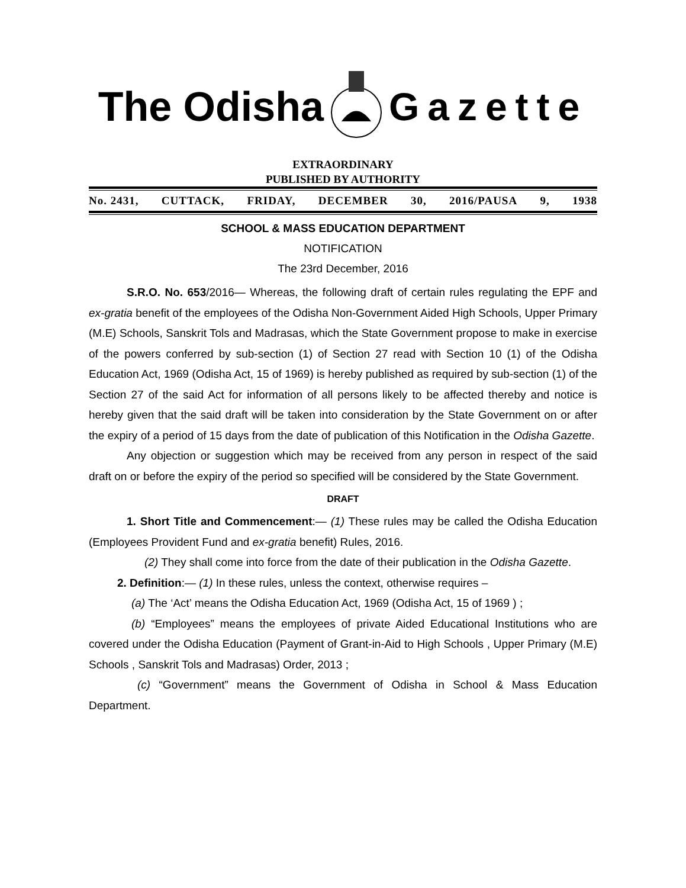The Odisha Gazette
EXTRAORDINARY
PUBLISHED BY AUTHORITY
No. 2431, CUTTACK, FRIDAY, DECEMBER 30, 2016/PAUSA 9, 1938
SCHOOL & MASS EDUCATION DEPARTMENT
NOTIFICATION
The 23rd December, 2016
S.R.O. No. 653/2016— Whereas, the following draft of certain rules regulating the EPF and ex-gratia benefit of the employees of the Odisha Non-Government Aided High Schools, Upper Primary (M.E) Schools, Sanskrit Tols and Madrasas, which the State Government propose to make in exercise of the powers conferred by sub-section (1) of Section 27 read with Section 10 (1) of the Odisha Education Act, 1969 (Odisha Act, 15 of 1969) is hereby published as required by sub-section (1) of the Section 27 of the said Act for information of all persons likely to be affected thereby and notice is hereby given that the said draft will be taken into consideration by the State Government on or after the expiry of a period of 15 days from the date of publication of this Notification in the Odisha Gazette.
Any objection or suggestion which may be received from any person in respect of the said draft on or before the expiry of the period so specified will be considered by the State Government.
DRAFT
1. Short Title and Commencement:— (1) These rules may be called the Odisha Education (Employees Provident Fund and ex-gratia benefit) Rules, 2016.
(2) They shall come into force from the date of their publication in the Odisha Gazette.
2. Definition:— (1) In these rules, unless the context, otherwise requires –
(a) The ‘Act’ means the Odisha Education Act, 1969 (Odisha Act, 15 of 1969 ) ;
(b) “Employees” means the employees of private Aided Educational Institutions who are covered under the Odisha Education (Payment of Grant-in-Aid to High Schools , Upper Primary (M.E) Schools , Sanskrit Tols and Madrasas) Order, 2013 ;
(c) “Government” means the Government of Odisha in School & Mass Education Department.